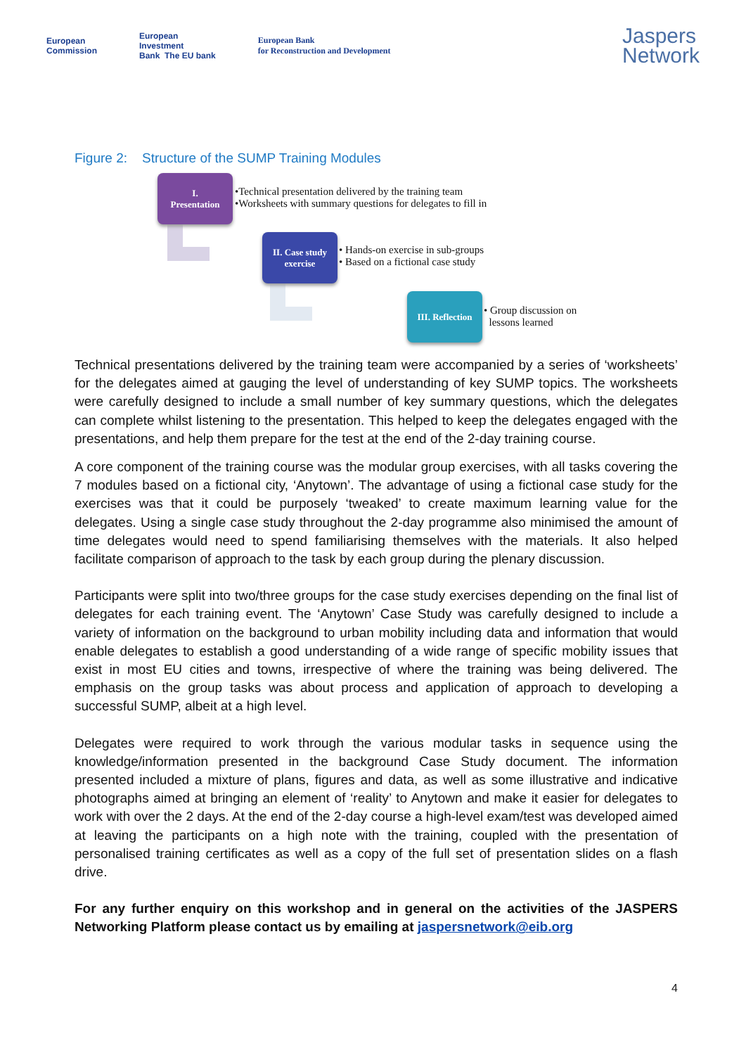European
Commission
European
Investment
Bank The EU bank
European Bank
for Reconstruction and Development
Jaspers
Network
Figure 2: Structure of the SUMP Training Modules
I.
Presentation
•Technical presentation delivered by the training team
•Worksheets with summary questions for delegates to fill in
II. Case study
exercise
• Hands-on exercise in sub-groups
• Based on a fictional case study
III. Reflection
• Group discussion on
lessons learned
Technical presentations delivered by the training team were accompanied by a series of ‘worksheets’ for the delegates aimed at gauging the level of understanding of key SUMP topics. The worksheets were carefully designed to include a small number of key summary questions, which the delegates can complete whilst listening to the presentation. This helped to keep the delegates engaged with the presentations, and help them prepare for the test at the end of the 2-day training course.
A core component of the training course was the modular group exercises, with all tasks covering the 7 modules based on a fictional city, ‘Anytown’. The advantage of using a fictional case study for the exercises was that it could be purposely ‘tweaked’ to create maximum learning value for the delegates. Using a single case study throughout the 2-day programme also minimised the amount of time delegates would need to spend familiarising themselves with the materials. It also helped facilitate comparison of approach to the task by each group during the plenary discussion.
Participants were split into two/three groups for the case study exercises depending on the final list of delegates for each training event. The ‘Anytown’ Case Study was carefully designed to include a variety of information on the background to urban mobility including data and information that would enable delegates to establish a good understanding of a wide range of specific mobility issues that exist in most EU cities and towns, irrespective of where the training was being delivered. The emphasis on the group tasks was about process and application of approach to developing a successful SUMP, albeit at a high level.
Delegates were required to work through the various modular tasks in sequence using the knowledge/information presented in the background Case Study document. The information presented included a mixture of plans, figures and data, as well as some illustrative and indicative photographs aimed at bringing an element of ‘reality’ to Anytown and make it easier for delegates to work with over the 2 days. At the end of the 2-day course a high-level exam/test was developed aimed at leaving the participants on a high note with the training, coupled with the presentation of personalised training certificates as well as a copy of the full set of presentation slides on a flash drive.
For any further enquiry on this workshop and in general on the activities of the JASPERS Networking Platform please contact us by emailing at jaspersnetwork@eib.org
4